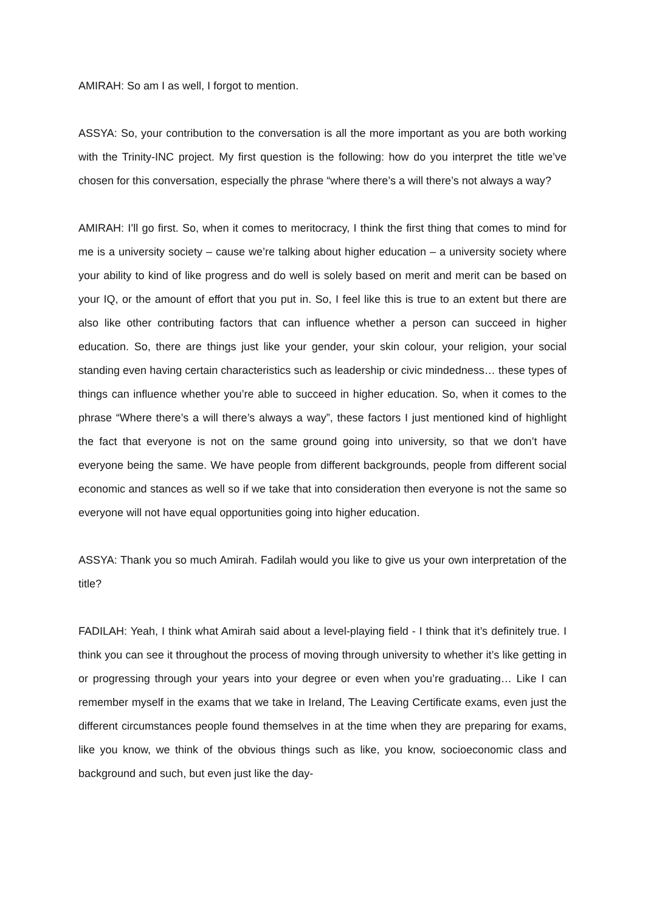AMIRAH: So am I as well, I forgot to mention.
ASSYA: So, your contribution to the conversation is all the more important as you are both working with the Trinity-INC project. My first question is the following: how do you interpret the title we’ve chosen for this conversation, especially the phrase “where there’s a will there’s not always a way?
AMIRAH: I’ll go first. So, when it comes to meritocracy, I think the first thing that comes to mind for me is a university society – cause we’re talking about higher education – a university society where your ability to kind of like progress and do well is solely based on merit and merit can be based on your IQ, or the amount of effort that you put in. So, I feel like this is true to an extent but there are also like other contributing factors that can influence whether a person can succeed in higher education. So, there are things just like your gender, your skin colour, your religion, your social standing even having certain characteristics such as leadership or civic mindedness… these types of things can influence whether you’re able to succeed in higher education. So, when it comes to the phrase “Where there’s a will there’s always a way”, these factors I just mentioned kind of highlight the fact that everyone is not on the same ground going into university, so that we don’t have everyone being the same. We have people from different backgrounds, people from different social economic and stances as well so if we take that into consideration then everyone is not the same so everyone will not have equal opportunities going into higher education.
ASSYA: Thank you so much Amirah. Fadilah would you like to give us your own interpretation of the title?
FADILAH: Yeah, I think what Amirah said about a level-playing field - I think that it’s definitely true. I think you can see it throughout the process of moving through university to whether it’s like getting in or progressing through your years into your degree or even when you’re graduating… Like I can remember myself in the exams that we take in Ireland, The Leaving Certificate exams, even just the different circumstances people found themselves in at the time when they are preparing for exams, like you know, we think of the obvious things such as like, you know, socioeconomic class and background and such, but even just like the day-